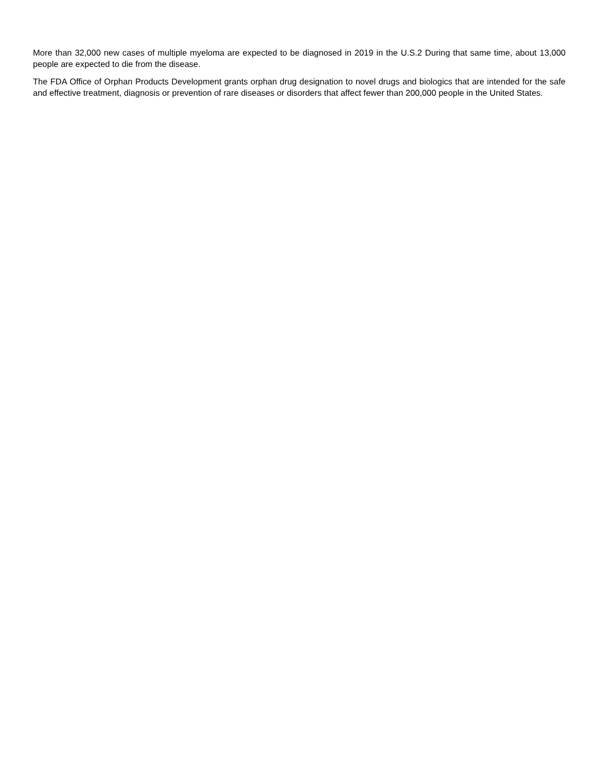More than 32,000 new cases of multiple myeloma are expected to be diagnosed in 2019 in the U.S.2 During that same time, about 13,000 people are expected to die from the disease.
The FDA Office of Orphan Products Development grants orphan drug designation to novel drugs and biologics that are intended for the safe and effective treatment, diagnosis or prevention of rare diseases or disorders that affect fewer than 200,000 people in the United States.